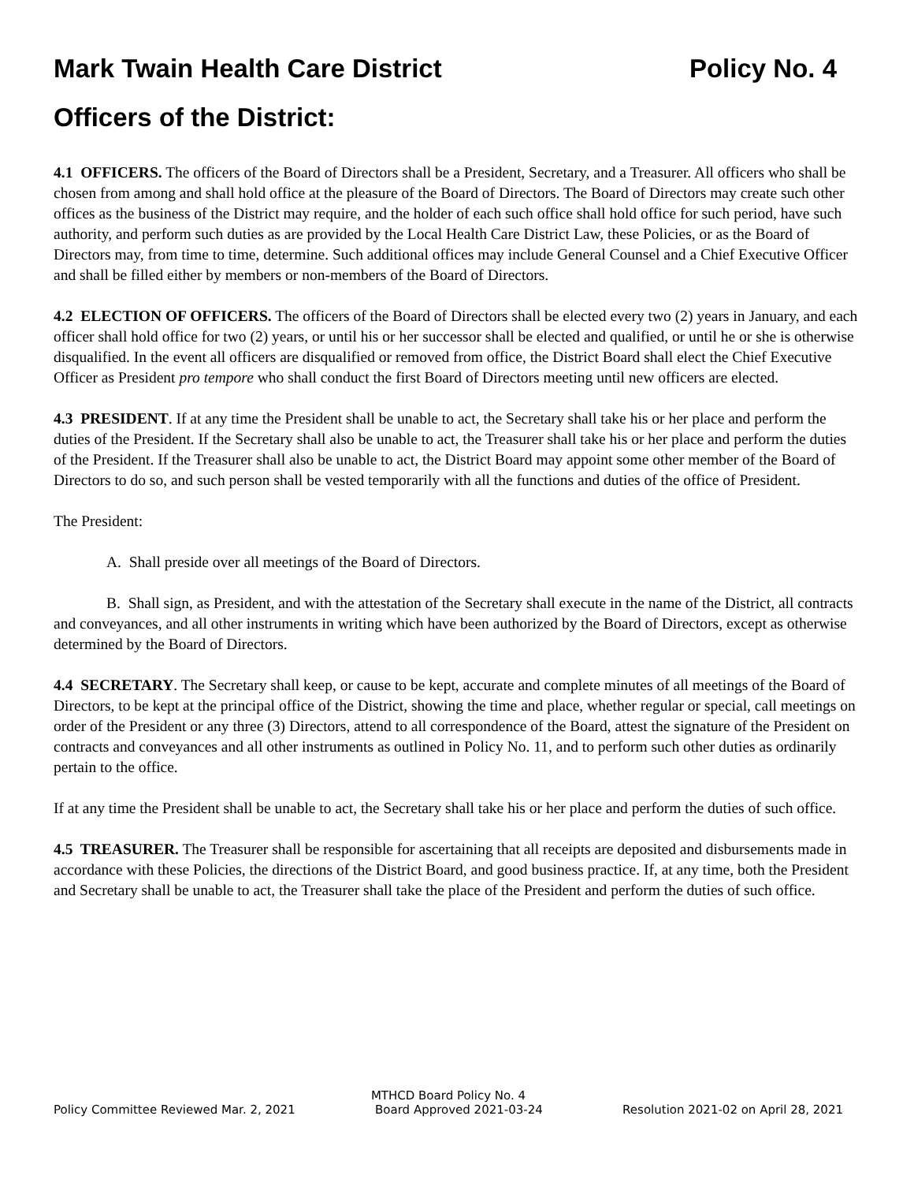Mark Twain Health Care District Policy No. 4
Officers of the District:
4.1 OFFICERS. The officers of the Board of Directors shall be a President, Secretary, and a Treasurer. All officers who shall be chosen from among and shall hold office at the pleasure of the Board of Directors. The Board of Directors may create such other offices as the business of the District may require, and the holder of each such office shall hold office for such period, have such authority, and perform such duties as are provided by the Local Health Care District Law, these Policies, or as the Board of Directors may, from time to time, determine. Such additional offices may include General Counsel and a Chief Executive Officer and shall be filled either by members or non-members of the Board of Directors.
4.2 ELECTION OF OFFICERS. The officers of the Board of Directors shall be elected every two (2) years in January, and each officer shall hold office for two (2) years, or until his or her successor shall be elected and qualified, or until he or she is otherwise disqualified. In the event all officers are disqualified or removed from office, the District Board shall elect the Chief Executive Officer as President pro tempore who shall conduct the first Board of Directors meeting until new officers are elected.
4.3 PRESIDENT. If at any time the President shall be unable to act, the Secretary shall take his or her place and perform the duties of the President. If the Secretary shall also be unable to act, the Treasurer shall take his or her place and perform the duties of the President. If the Treasurer shall also be unable to act, the District Board may appoint some other member of the Board of Directors to do so, and such person shall be vested temporarily with all the functions and duties of the office of President.
The President:
A. Shall preside over all meetings of the Board of Directors.
B. Shall sign, as President, and with the attestation of the Secretary shall execute in the name of the District, all contracts and conveyances, and all other instruments in writing which have been authorized by the Board of Directors, except as otherwise determined by the Board of Directors.
4.4 SECRETARY. The Secretary shall keep, or cause to be kept, accurate and complete minutes of all meetings of the Board of Directors, to be kept at the principal office of the District, showing the time and place, whether regular or special, call meetings on order of the President or any three (3) Directors, attend to all correspondence of the Board, attest the signature of the President on contracts and conveyances and all other instruments as outlined in Policy No. 11, and to perform such other duties as ordinarily pertain to the office.
If at any time the President shall be unable to act, the Secretary shall take his or her place and perform the duties of such office.
4.5 TREASURER. The Treasurer shall be responsible for ascertaining that all receipts are deposited and disbursements made in accordance with these Policies, the directions of the District Board, and good business practice. If, at any time, both the President and Secretary shall be unable to act, the Treasurer shall take the place of the President and perform the duties of such office.
MTHCD Board Policy No. 4
Policy Committee Reviewed Mar. 2, 2021 Board Approved 2021-03-24 Resolution 2021-02 on April 28, 2021